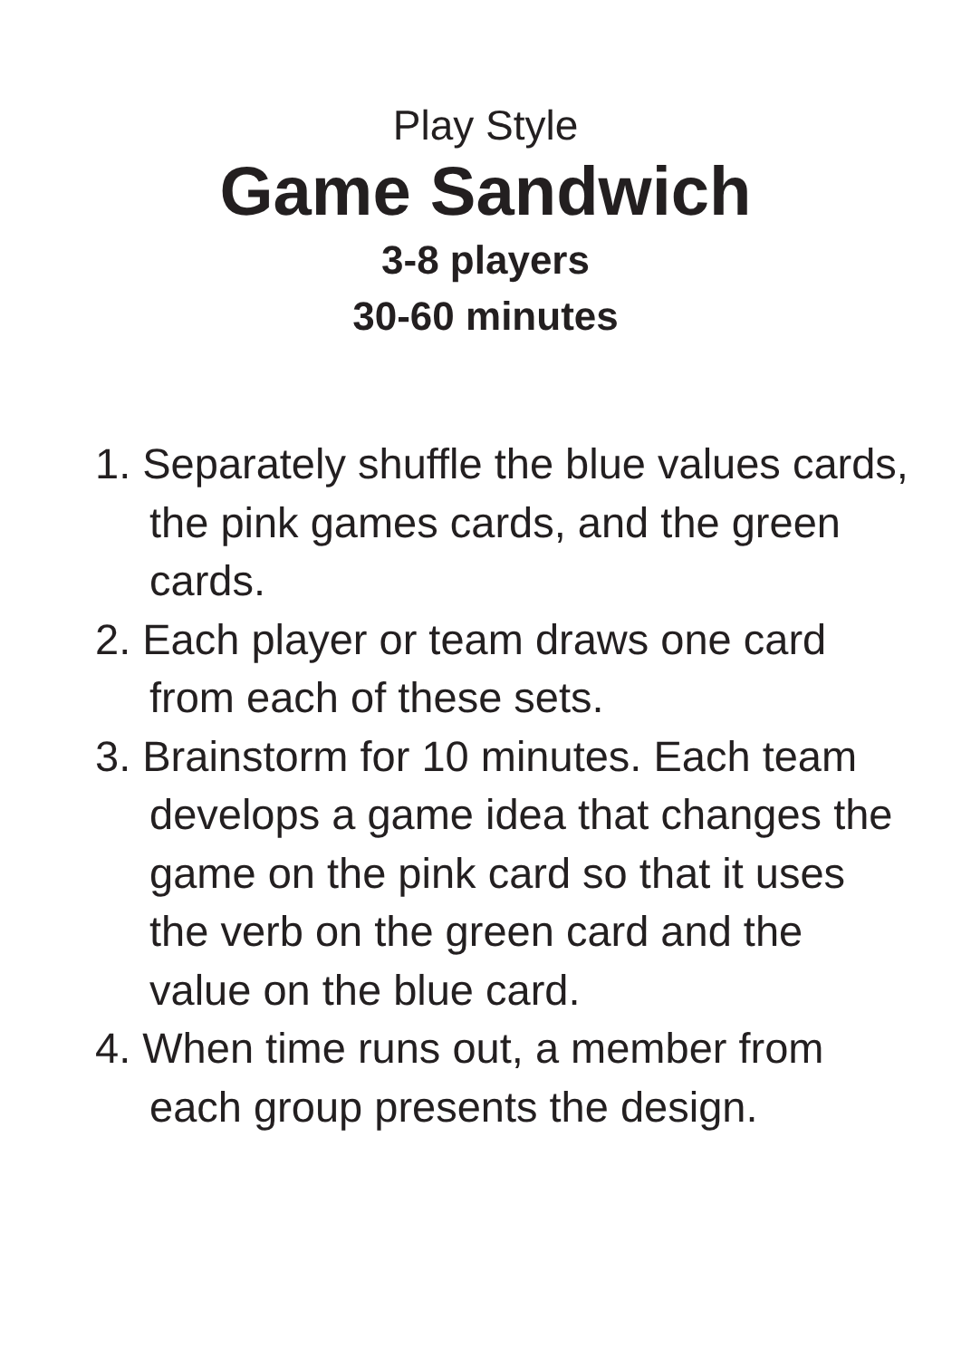Play Style
Game Sandwich
3-8 players
30-60 minutes
1. Separately shuffle the blue values cards, the pink games cards, and the green cards.
2. Each player or team draws one card from each of these sets.
3. Brainstorm for 10 minutes. Each team develops a game idea that changes the game on the pink card so that it uses the verb on the green card and the value on the blue card.
4. When time runs out, a member from each group presents the design.